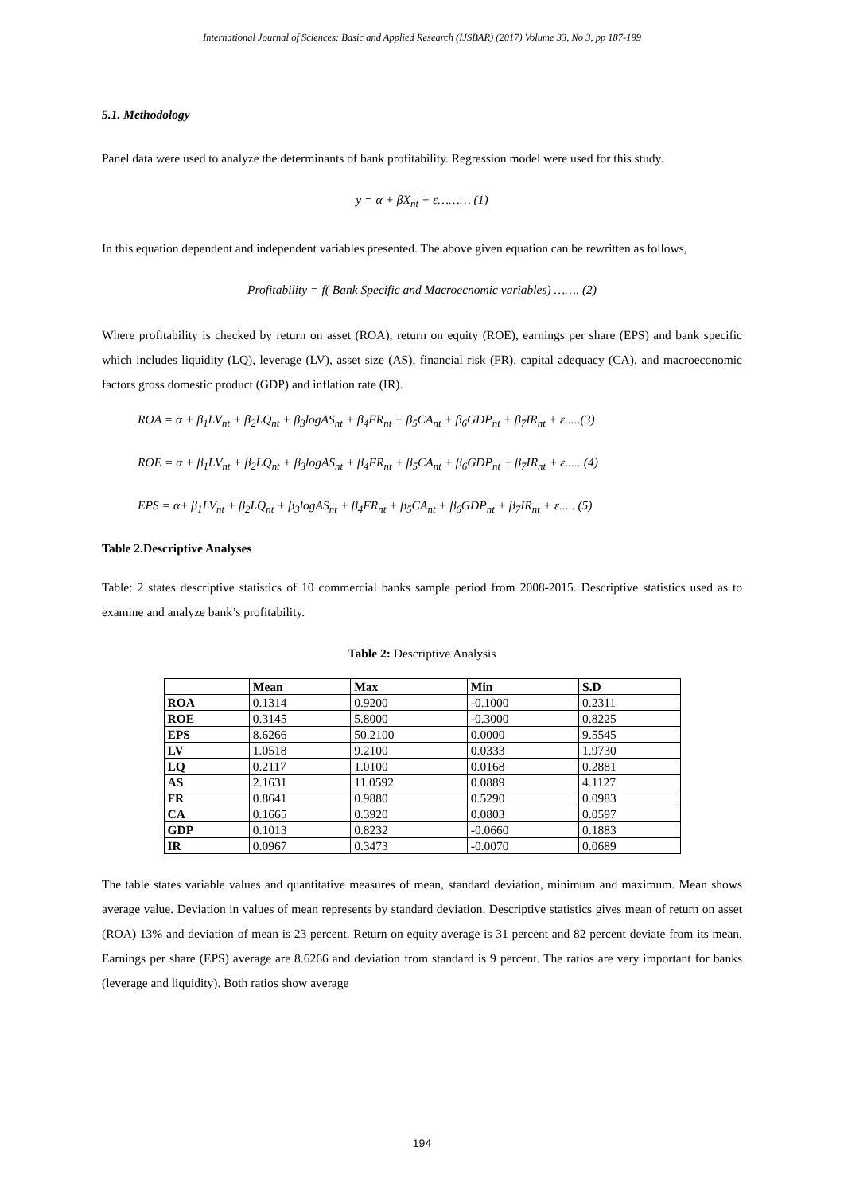International Journal of Sciences: Basic and Applied Research (IJSBAR) (2017) Volume 33, No 3, pp 187-199
5.1. Methodology
Panel data were used to analyze the determinants of bank profitability. Regression model were used for this study.
y = α + βX<sub>nt</sub> + ε……… (1)
In this equation dependent and independent variables presented. The above given equation can be rewritten as follows,
Profitability = f( Bank Specific and Macroecnomic variables) ……. (2)
Where profitability is checked by return on asset (ROA), return on equity (ROE), earnings per share (EPS) and bank specific which includes liquidity (LQ), leverage (LV), asset size (AS), financial risk (FR), capital adequacy (CA), and macroeconomic factors gross domestic product (GDP) and inflation rate (IR).
ROA = α + β<sub>1</sub>LV<sub>nt</sub> + β<sub>2</sub>LQ<sub>nt</sub> + β<sub>3</sub>logAS<sub>nt</sub> + β<sub>4</sub>FR<sub>nt</sub> + β<sub>5</sub>CA<sub>nt</sub> + β<sub>6</sub>GDP<sub>nt</sub> + β<sub>7</sub>IR<sub>nt</sub> + ε.....(3)
ROE = α + β<sub>1</sub>LV<sub>nt</sub> + β<sub>2</sub>LQ<sub>nt</sub> + β<sub>3</sub>logAS<sub>nt</sub> + β<sub>4</sub>FR<sub>nt</sub> + β<sub>5</sub>CA<sub>nt</sub> + β<sub>6</sub>GDP<sub>nt</sub> + β<sub>7</sub>IR<sub>nt</sub> + ε..... (4)
EPS = α+ β<sub>1</sub>LV<sub>nt</sub> + β<sub>2</sub>LQ<sub>nt</sub> + β<sub>3</sub>logAS<sub>nt</sub> + β<sub>4</sub>FR<sub>nt</sub> + β<sub>5</sub>CA<sub>nt</sub> + β<sub>6</sub>GDP<sub>nt</sub> + β<sub>7</sub>IR<sub>nt</sub> + ε..... (5)
Table 2.Descriptive Analyses
Table: 2 states descriptive statistics of 10 commercial banks sample period from 2008-2015. Descriptive statistics used as to examine and analyze bank’s profitability.
Table 2: Descriptive Analysis
| | Mean | Max | Min | S.D |
| --- | --- | --- | --- | --- |
| ROA | 0.1314 | 0.9200 | -0.1000 | 0.2311 |
| ROE | 0.3145 | 5.8000 | -0.3000 | 0.8225 |
| EPS | 8.6266 | 50.2100 | 0.0000 | 9.5545 |
| LV | 1.0518 | 9.2100 | 0.0333 | 1.9730 |
| LQ | 0.2117 | 1.0100 | 0.0168 | 0.2881 |
| AS | 2.1631 | 11.0592 | 0.0889 | 4.1127 |
| FR | 0.8641 | 0.9880 | 0.5290 | 0.0983 |
| CA | 0.1665 | 0.3920 | 0.0803 | 0.0597 |
| GDP | 0.1013 | 0.8232 | -0.0660 | 0.1883 |
| IR | 0.0967 | 0.3473 | -0.0070 | 0.0689 |
The table states variable values and quantitative measures of mean, standard deviation, minimum and maximum. Mean shows average value. Deviation in values of mean represents by standard deviation. Descriptive statistics gives mean of return on asset (ROA) 13% and deviation of mean is 23 percent. Return on equity average is 31 percent and 82 percent deviate from its mean. Earnings per share (EPS) average are 8.6266 and deviation from standard is 9 percent. The ratios are very important for banks (leverage and liquidity). Both ratios show average
194